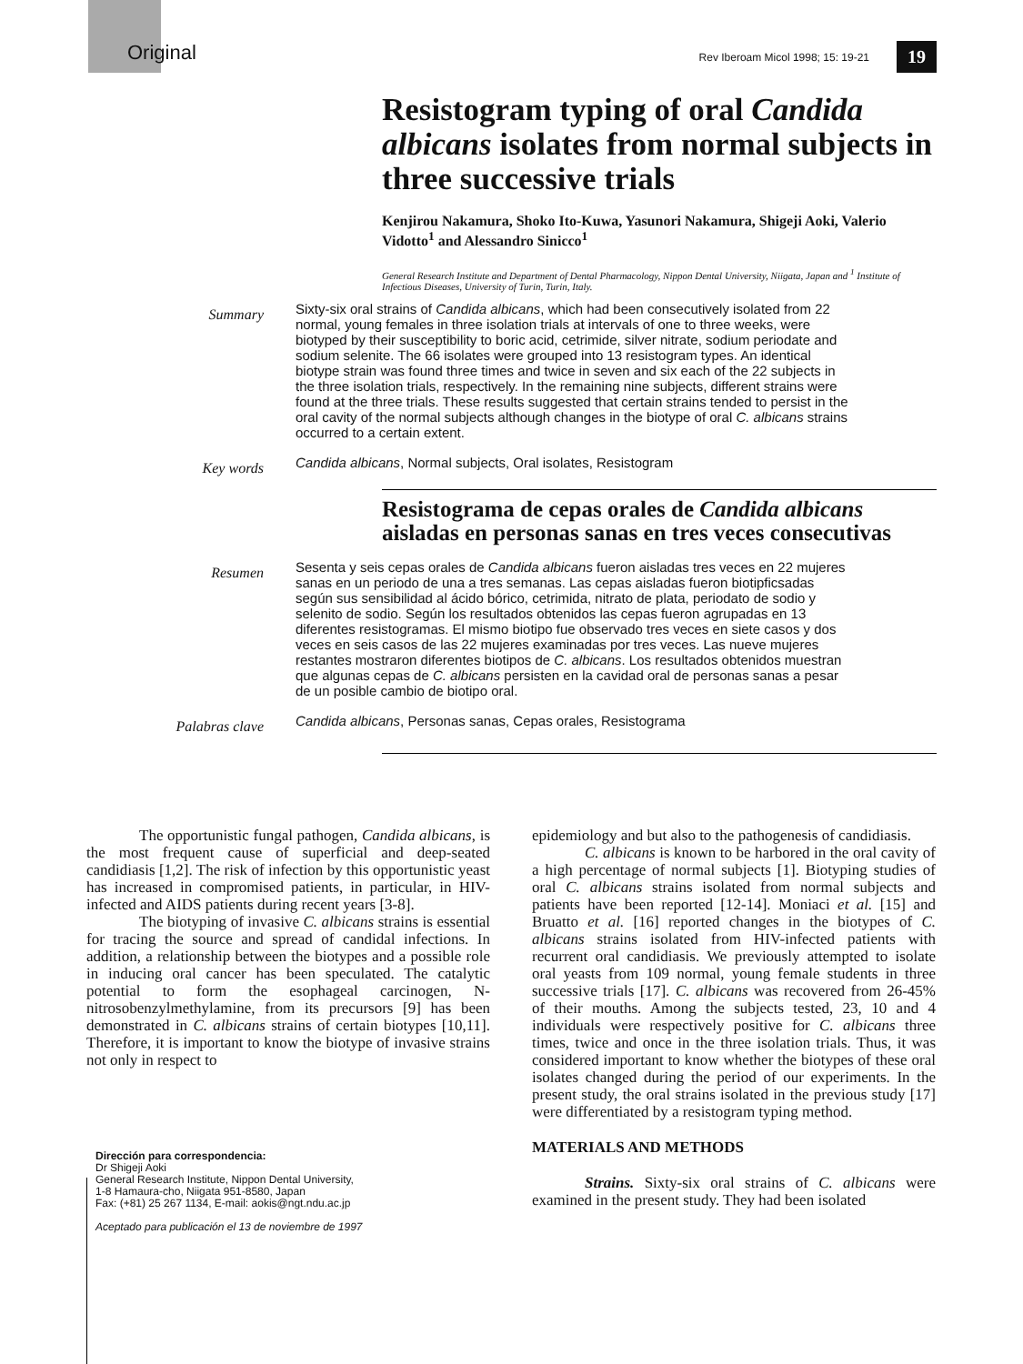Original Rev Iberoam Micol 1998; 15: 19-21 19
Resistogram typing of oral Candida albicans isolates from normal subjects in three successive trials
Kenjirou Nakamura, Shoko Ito-Kuwa, Yasunori Nakamura, Shigeji Aoki, Valerio Vidotto<sup>1</sup> and Alessandro Sinicco<sup>1</sup>
General Research Institute and Department of Dental Pharmacology, Nippon Dental University, Niigata, Japan and <sup>1</sup> Institute of Infectious Diseases, University of Turin, Turin, Italy.
Summary
Sixty-six oral strains of Candida albicans, which had been consecutively isolated from 22 normal, young females in three isolation trials at intervals of one to three weeks, were biotyped by their susceptibility to boric acid, cetrimide, silver nitrate, sodium periodate and sodium selenite. The 66 isolates were grouped into 13 resistogram types. An identical biotype strain was found three times and twice in seven and six each of the 22 subjects in the three isolation trials, respectively. In the remaining nine subjects, different strains were found at the three trials. These results suggested that certain strains tended to persist in the oral cavity of the normal subjects although changes in the biotype of oral C. albicans strains occurred to a certain extent.
Key words
Candida albicans, Normal subjects, Oral isolates, Resistogram
Resistograma de cepas orales de Candida albicans aisladas en personas sanas en tres veces consecutivas
Resumen
Sesenta y seis cepas orales de Candida albicans fueron aisladas tres veces en 22 mujeres sanas en un periodo de una a tres semanas. Las cepas aisladas fueron biotipficsadas según sus sensibilidad al ácido bórico, cetrimida, nitrato de plata, periodato de sodio y selenito de sodio. Según los resultados obtenidos las cepas fueron agrupadas en 13 diferentes resistogramas. El mismo biotipo fue observado tres veces en siete casos y dos veces en seis casos de las 22 mujeres examinadas por tres veces. Las nueve mujeres restantes mostraron diferentes biotipos de C. albicans. Los resultados obtenidos muestran que algunas cepas de C. albicans persisten en la cavidad oral de personas sanas a pesar de un posible cambio de biotipo oral.
Palabras clave
Candida albicans, Personas sanas, Cepas orales, Resistograma
The opportunistic fungal pathogen, Candida albicans, is the most frequent cause of superficial and deep-seated candidiasis [1,2]. The risk of infection by this opportunistic yeast has increased in compromised patients, in particular, in HIV-infected and AIDS patients during recent years [3-8].
The biotyping of invasive C. albicans strains is essential for tracing the source and spread of candidal infections. In addition, a relationship between the biotypes and a possible role in inducing oral cancer has been speculated. The catalytic potential to form the esophageal carcinogen, N-nitrosobenzylmethylamine, from its precursors [9] has been demonstrated in C. albicans strains of certain biotypes [10,11]. Therefore, it is important to know the biotype of invasive strains not only in respect to
Dirección para correspondencia:
Dr Shigeji Aoki
General Research Institute, Nippon Dental University,
1-8 Hamaura-cho, Niigata 951-8580, Japan
Fax: (+81) 25 267 1134, E-mail: aokis@ngt.ndu.ac.jp
Aceptado para publicación el 13 de noviembre de 1997
epidemiology and but also to the pathogenesis of candidiasis.
C. albicans is known to be harbored in the oral cavity of a high percentage of normal subjects [1]. Biotyping studies of oral C. albicans strains isolated from normal subjects and patients have been reported [12-14]. Moniaci et al. [15] and Bruatto et al. [16] reported changes in the biotypes of C. albicans strains isolated from HIV-infected patients with recurrent oral candidiasis. We previously attempted to isolate oral yeasts from 109 normal, young female students in three successive trials [17]. C. albicans was recovered from 26-45% of their mouths. Among the subjects tested, 23, 10 and 4 individuals were respectively positive for C. albicans three times, twice and once in the three isolation trials. Thus, it was considered important to know whether the biotypes of these oral isolates changed during the period of our experiments. In the present study, the oral strains isolated in the previous study [17] were differentiated by a resistogram typing method.
MATERIALS AND METHODS
Strains. Sixty-six oral strains of C. albicans were examined in the present study. They had been isolated